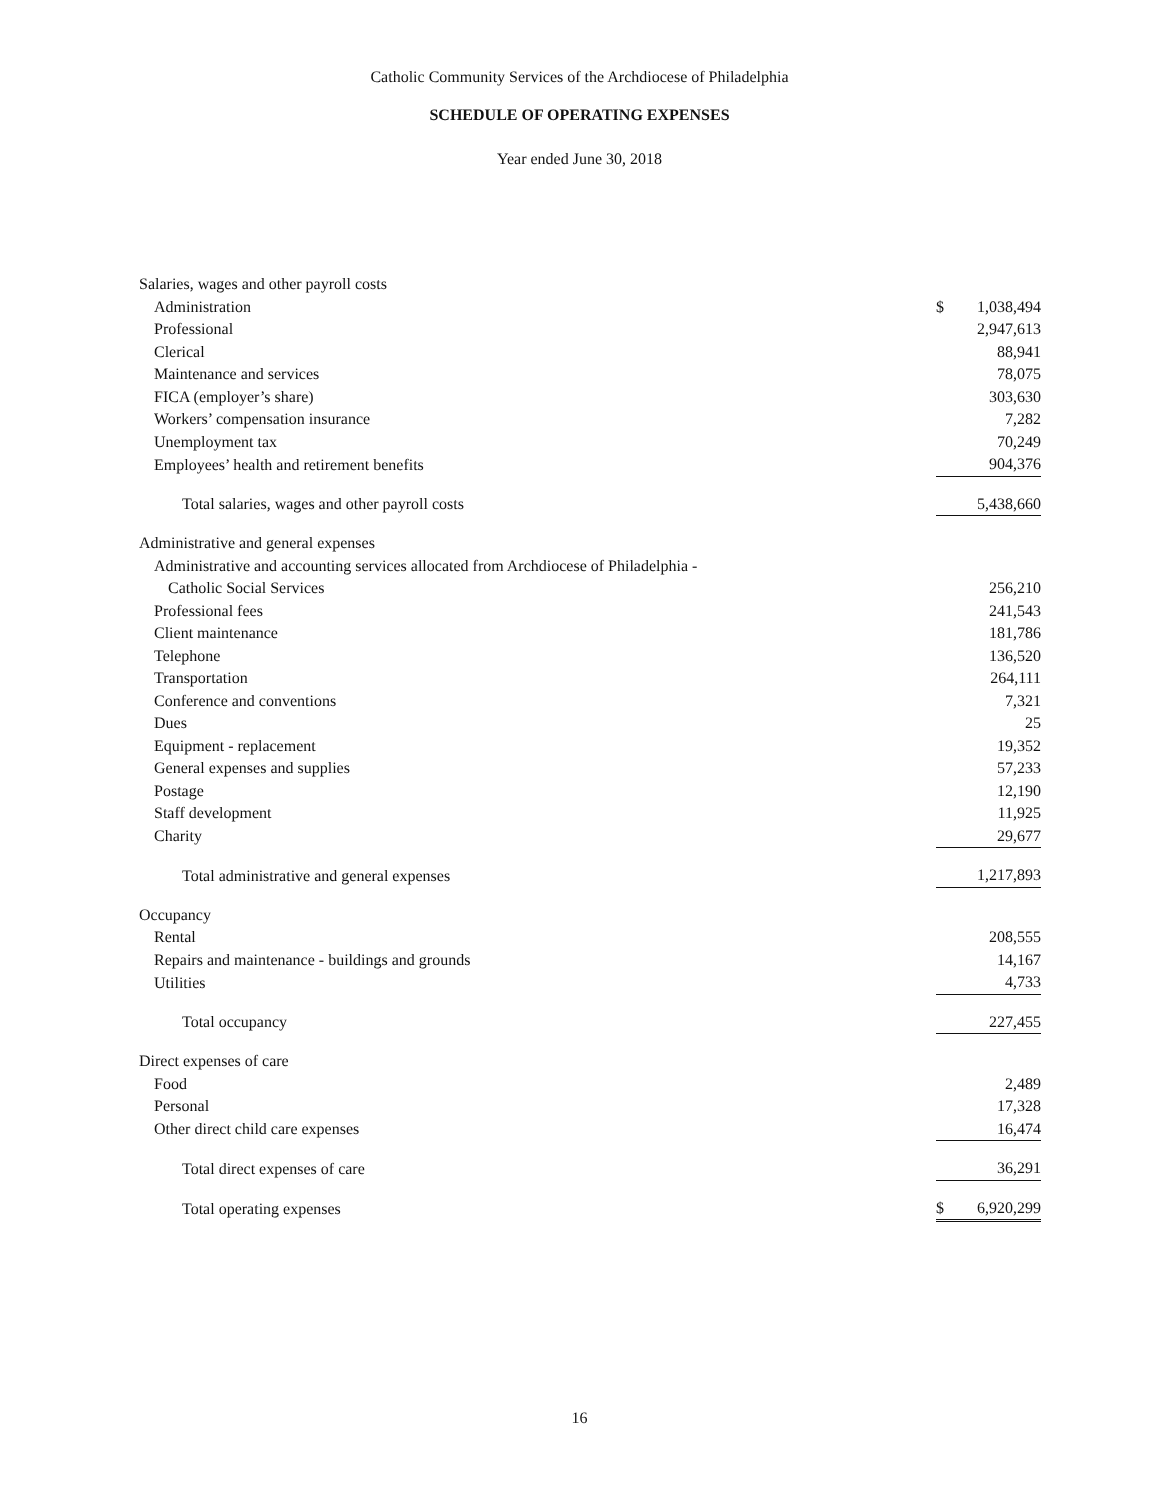Catholic Community Services of the Archdiocese of Philadelphia
SCHEDULE OF OPERATING EXPENSES
Year ended June 30, 2018
| Salaries, wages and other payroll costs | | |
| Administration | $ | 1,038,494 |
| Professional | | 2,947,613 |
| Clerical | | 88,941 |
| Maintenance and services | | 78,075 |
| FICA (employer’s share) | | 303,630 |
| Workers’ compensation insurance | | 7,282 |
| Unemployment tax | | 70,249 |
| Employees’ health and retirement benefits | | 904,376 |
| Total salaries, wages and other payroll costs | | 5,438,660 |
| Administrative and general expenses | | |
| Administrative and accounting services allocated from Archdiocese of Philadelphia - | | |
| Catholic Social Services | | 256,210 |
| Professional fees | | 241,543 |
| Client maintenance | | 181,786 |
| Telephone | | 136,520 |
| Transportation | | 264,111 |
| Conference and conventions | | 7,321 |
| Dues | | 25 |
| Equipment - replacement | | 19,352 |
| General expenses and supplies | | 57,233 |
| Postage | | 12,190 |
| Staff development | | 11,925 |
| Charity | | 29,677 |
| Total administrative and general expenses | | 1,217,893 |
| Occupancy | | |
| Rental | | 208,555 |
| Repairs and maintenance - buildings and grounds | | 14,167 |
| Utilities | | 4,733 |
| Total occupancy | | 227,455 |
| Direct expenses of care | | |
| Food | | 2,489 |
| Personal | | 17,328 |
| Other direct child care expenses | | 16,474 |
| Total direct expenses of care | | 36,291 |
| Total operating expenses | $ | 6,920,299 |
16